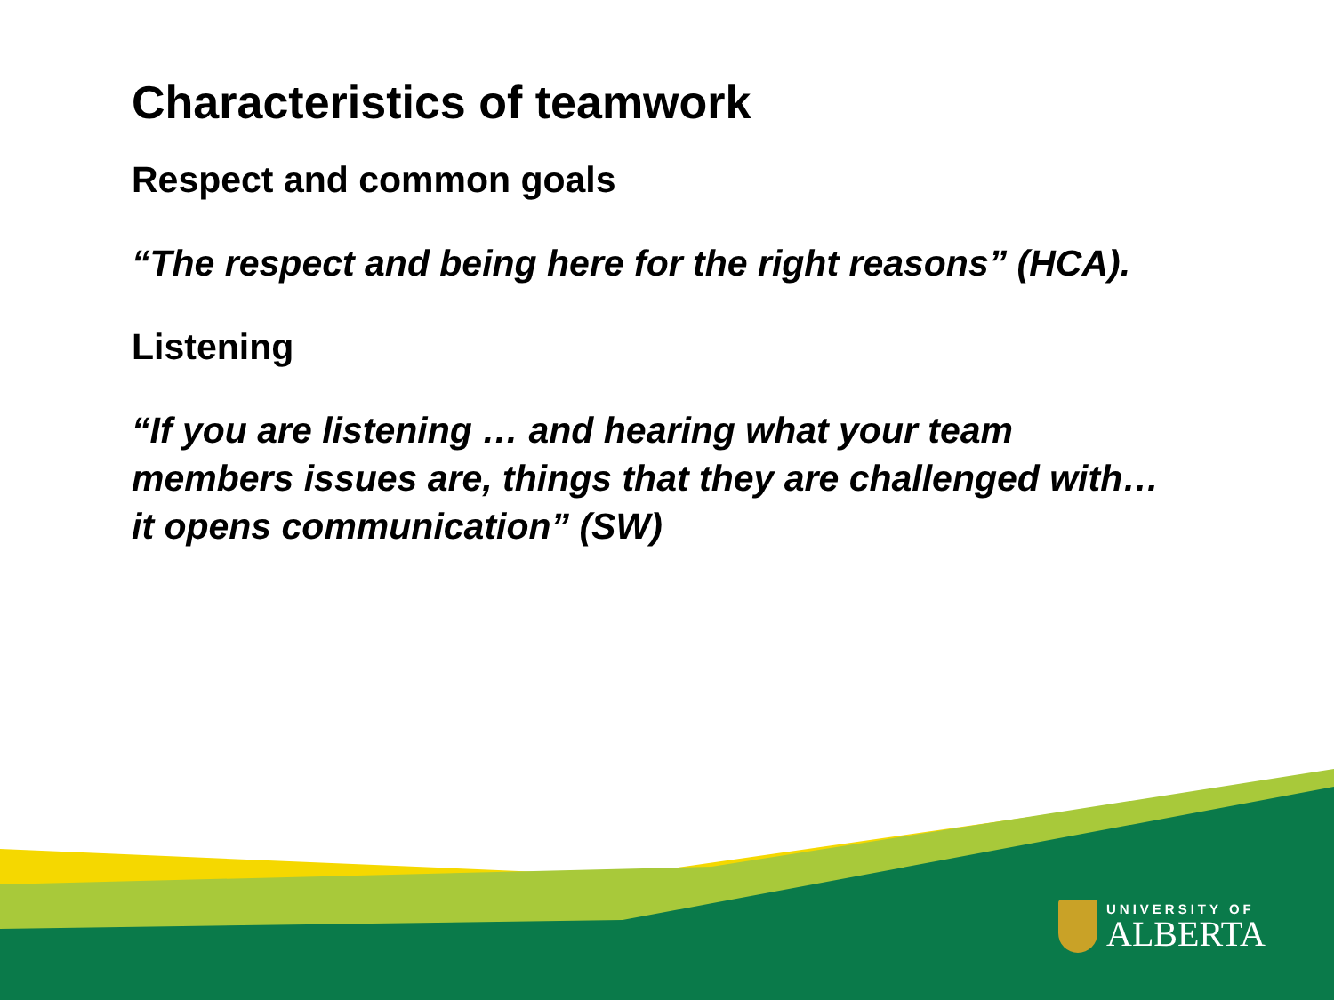Characteristics of teamwork
Respect and common goals
“The respect and being here for the right reasons” (HCA).
Listening
“If you are listening … and hearing what your team members issues are, things that they are challenged with…it opens communication” (SW)
UNIVERSITY OF
ALBERTA